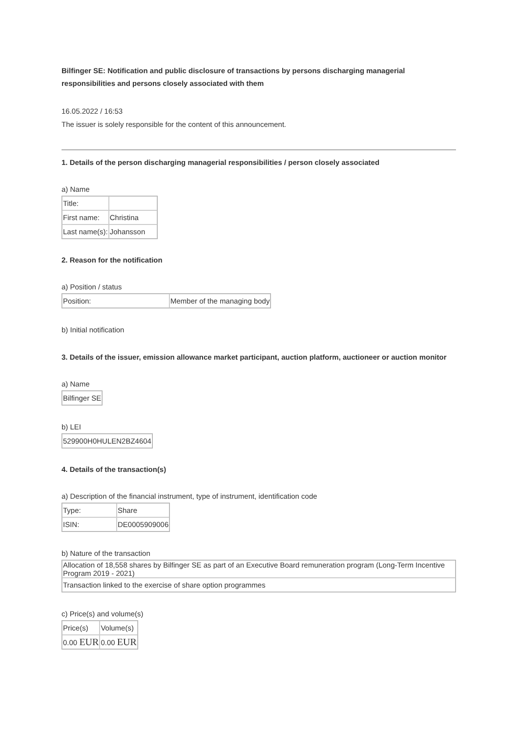Bilfinger SE: Notification and public disclosure of transactions by persons discharging managerial responsibilities and persons closely associated with them
16.05.2022 / 16:53
The issuer is solely responsible for the content of this announcement.
1. Details of the person discharging managerial responsibilities / person closely associated
a) Name
| Title: | |
| First name: | Christina |
| Last name(s): | Johansson |
2. Reason for the notification
a) Position / status
| Position: | Member of the managing body |
b) Initial notification
3. Details of the issuer, emission allowance market participant, auction platform, auctioneer or auction monitor
a) Name
| Bilfinger SE |
b) LEI
| 529900H0HULEN2BZ4604 |
4. Details of the transaction(s)
a) Description of the financial instrument, type of instrument, identification code
| Type: | Share |
| ISIN: | DE0005909006 |
b) Nature of the transaction
| Allocation of 18,558 shares by Bilfinger SE as part of an Executive Board remuneration program (Long-Term Incentive Program 2019 - 2021) |
| Transaction linked to the exercise of share option programmes |
c) Price(s) and volume(s)
| Price(s) | Volume(s) |
| 0.00 EUR | 0.00 EUR |